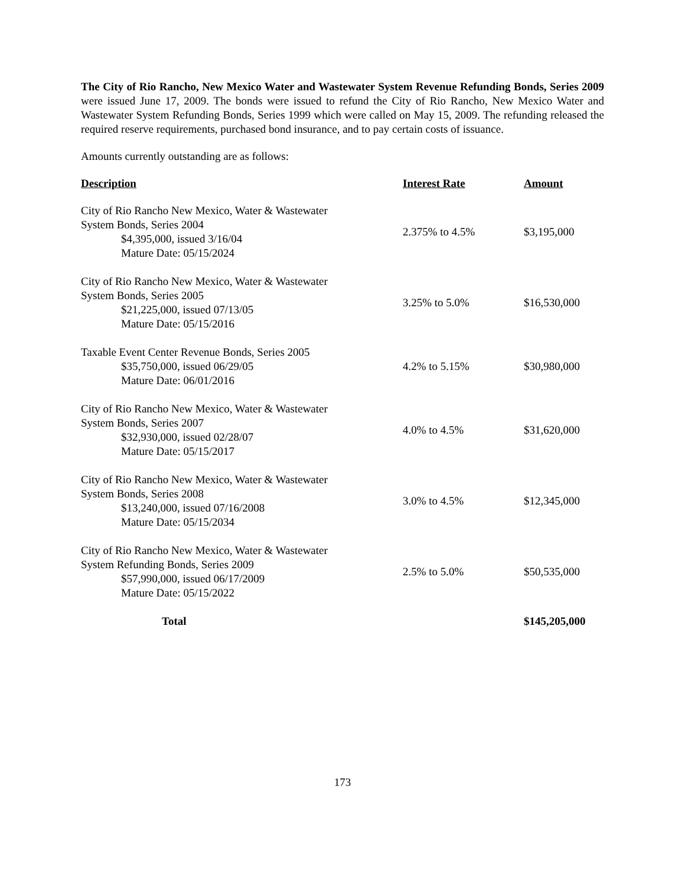The City of Rio Rancho, New Mexico Water and Wastewater System Revenue Refunding Bonds, Series 2009 were issued June 17, 2009. The bonds were issued to refund the City of Rio Rancho, New Mexico Water and Wastewater System Refunding Bonds, Series 1999 which were called on May 15, 2009. The refunding released the required reserve requirements, purchased bond insurance, and to pay certain costs of issuance.
Amounts currently outstanding are as follows:
| Description | Interest Rate | Amount |
| --- | --- | --- |
| City of Rio Rancho New Mexico, Water & Wastewater System Bonds, Series 2004 $4,395,000, issued 3/16/04 Mature Date: 05/15/2024 | 2.375% to 4.5% | $3,195,000 |
| City of Rio Rancho New Mexico, Water & Wastewater System Bonds, Series 2005 $21,225,000, issued 07/13/05 Mature Date: 05/15/2016 | 3.25% to 5.0% | $16,530,000 |
| Taxable Event Center Revenue Bonds, Series 2005 $35,750,000, issued 06/29/05 Mature Date: 06/01/2016 | 4.2% to 5.15% | $30,980,000 |
| City of Rio Rancho New Mexico, Water & Wastewater System Bonds, Series 2007 $32,930,000, issued 02/28/07 Mature Date: 05/15/2017 | 4.0% to 4.5% | $31,620,000 |
| City of Rio Rancho New Mexico, Water & Wastewater System Bonds, Series 2008 $13,240,000, issued 07/16/2008 Mature Date: 05/15/2034 | 3.0% to 4.5% | $12,345,000 |
| City of Rio Rancho New Mexico, Water & Wastewater System Refunding Bonds, Series 2009 $57,990,000, issued 06/17/2009 Mature Date: 05/15/2022 | 2.5% to 5.0% | $50,535,000 |
| Total | | $145,205,000 |
173